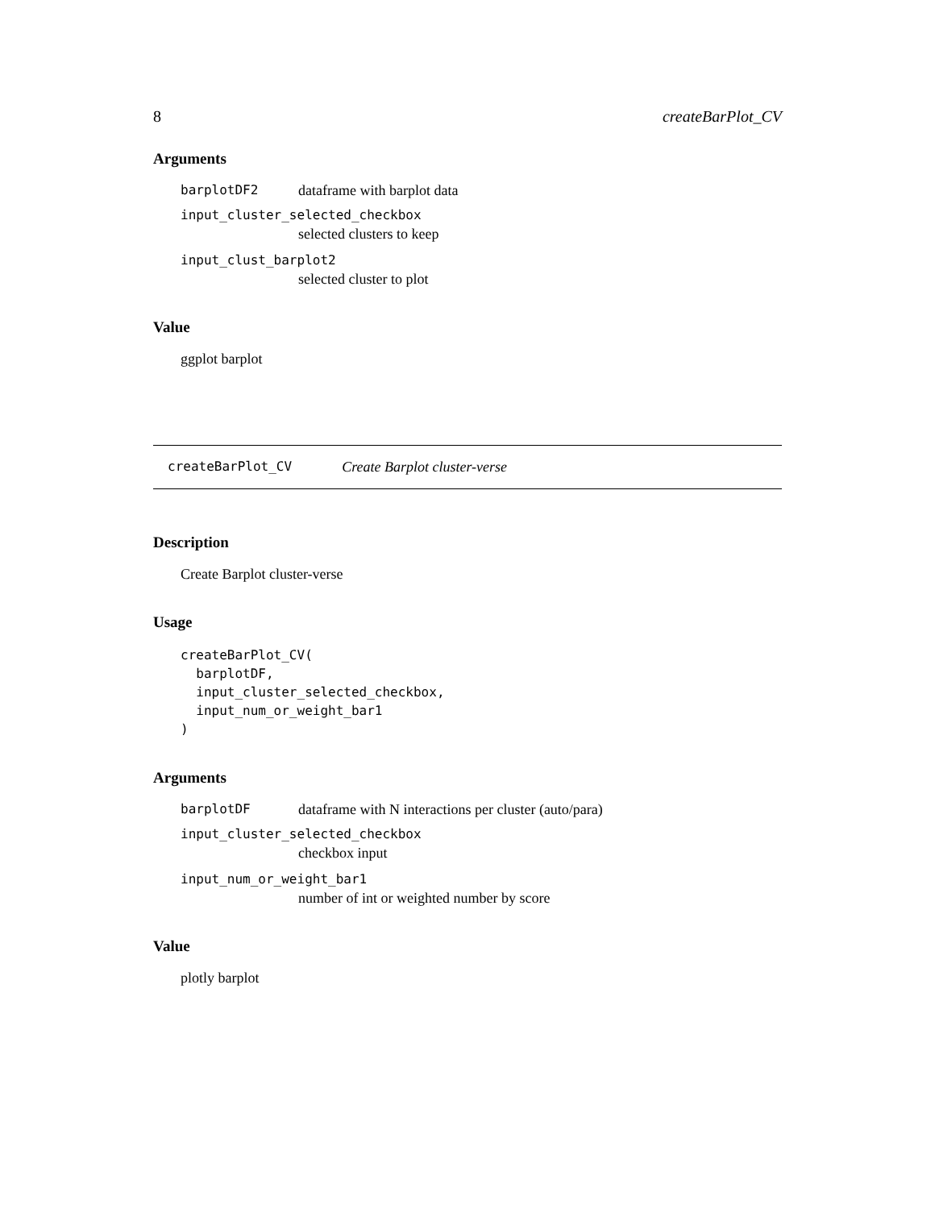8 createBarPlot_CV
Arguments
barplotDF2 dataframe with barplot data
input_cluster_selected_checkbox
selected clusters to keep
input_clust_barplot2
selected cluster to plot
Value
ggplot barplot
createBarPlot_CV Create Barplot cluster-verse
Description
Create Barplot cluster-verse
Usage
createBarPlot_CV(
  barplotDF,
  input_cluster_selected_checkbox,
  input_num_or_weight_bar1
)
Arguments
barplotDF dataframe with N interactions per cluster (auto/para)
input_cluster_selected_checkbox
checkbox input
input_num_or_weight_bar1
number of int or weighted number by score
Value
plotly barplot